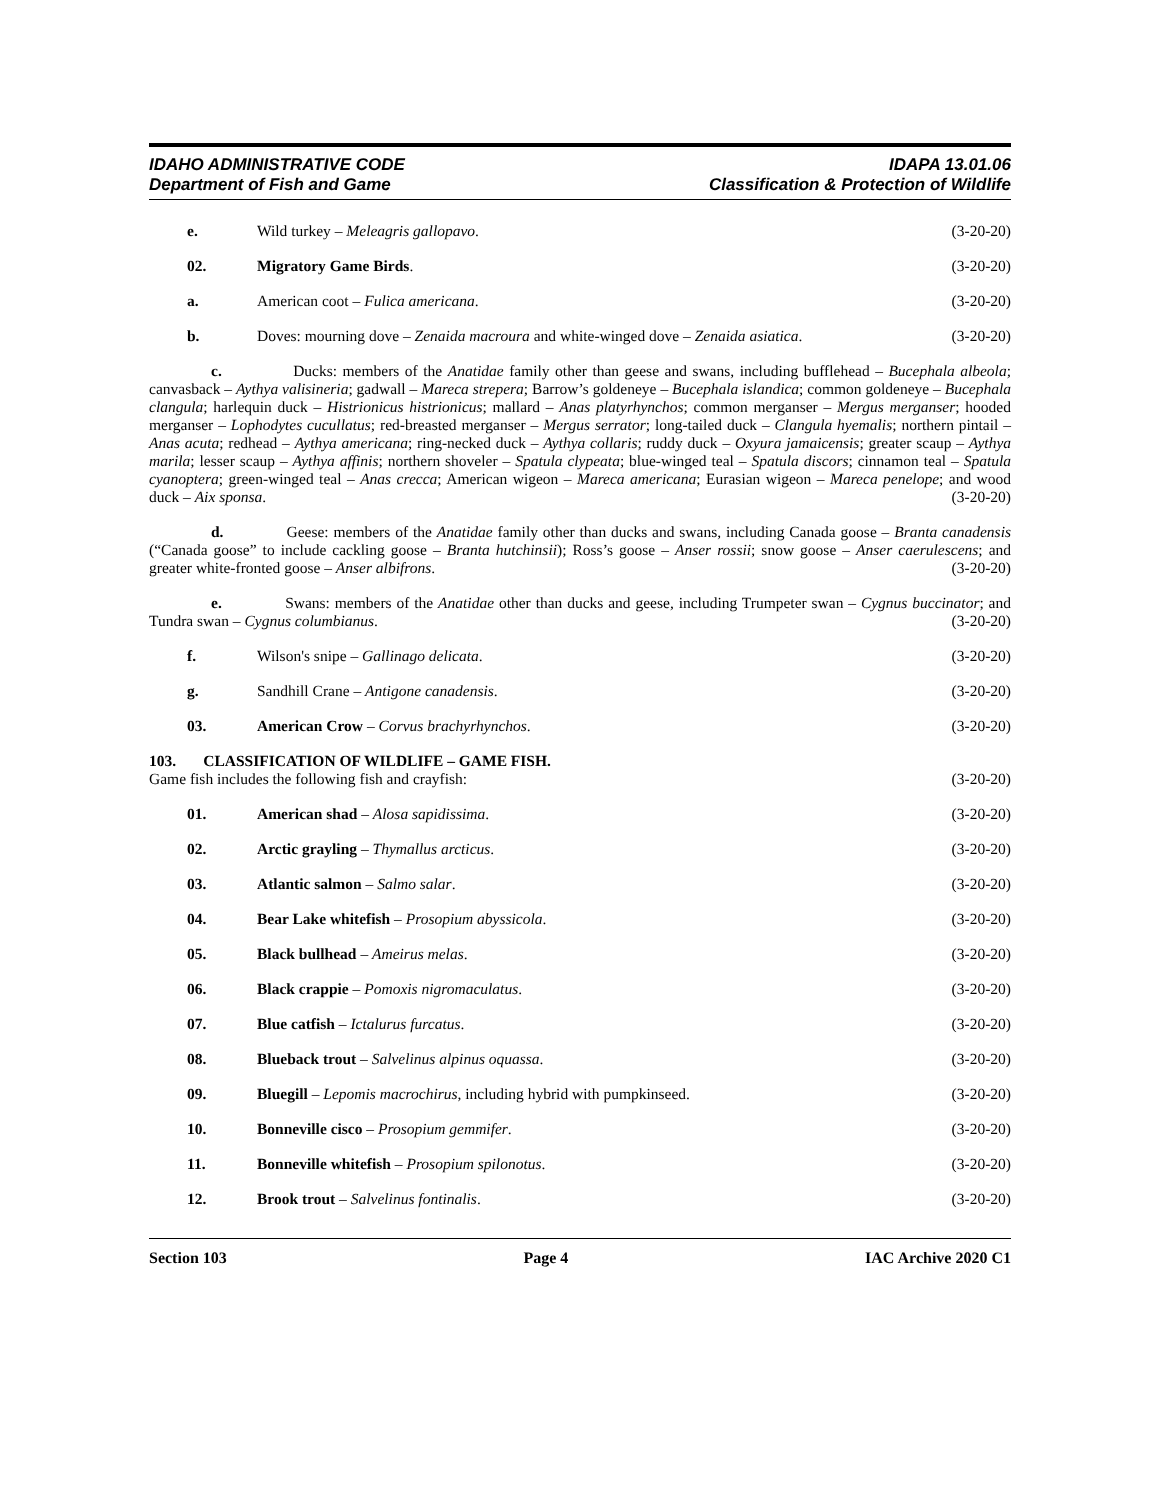IDAHO ADMINISTRATIVE CODE
Department of Fish and Game
IDAPA 13.01.06
Classification & Protection of Wildlife
e. Wild turkey – Meleagris gallopavo. (3-20-20)
02. Migratory Game Birds. (3-20-20)
a. American coot – Fulica americana. (3-20-20)
b. Doves: mourning dove – Zenaida macroura and white-winged dove – Zenaida asiatica. (3-20-20)
c. Ducks: members of the Anatidae family other than geese and swans, including bufflehead – Bucephala albeola; canvasback – Aythya valisineria; gadwall – Mareca strepera; Barrow’s goldeneye – Bucephala islandica; common goldeneye – Bucephala clangula; harlequin duck – Histrionicus histrionicus; mallard – Anas platyrhynchos; common merganser – Mergus merganser; hooded merganser – Lophodytes cucullatus; red-breasted merganser – Mergus serrator; long-tailed duck – Clangula hyemalis; northern pintail – Anas acuta; redhead – Aythya americana; ring-necked duck – Aythya collaris; ruddy duck – Oxyura jamaicensis; greater scaup – Aythya marila; lesser scaup – Aythya affinis; northern shoveler – Spatula clypeata; blue-winged teal – Spatula discors; cinnamon teal – Spatula cyanoptera; green-winged teal – Anas crecca; American wigeon – Mareca americana; Eurasian wigeon – Mareca penelope; and wood duck – Aix sponsa. (3-20-20)
d. Geese: members of the Anatidae family other than ducks and swans, including Canada goose – Branta canadensis (“Canada goose” to include cackling goose – Branta hutchinsii); Ross’s goose – Anser rossii; snow goose – Anser caerulescens; and greater white-fronted goose – Anser albifrons. (3-20-20)
e. Swans: members of the Anatidae other than ducks and geese, including Trumpeter swan – Cygnus buccinator; and Tundra swan – Cygnus columbianus. (3-20-20)
f. Wilson's snipe – Gallinago delicata. (3-20-20)
g. Sandhill Crane – Antigone canadensis. (3-20-20)
03. American Crow – Corvus brachyrhynchos. (3-20-20)
103. CLASSIFICATION OF WILDLIFE – GAME FISH.
Game fish includes the following fish and crayfish: (3-20-20)
01. American shad – Alosa sapidissima. (3-20-20)
02. Arctic grayling – Thymallus arcticus. (3-20-20)
03. Atlantic salmon – Salmo salar. (3-20-20)
04. Bear Lake whitefish – Prosopium abyssicola. (3-20-20)
05. Black bullhead – Ameirus melas. (3-20-20)
06. Black crappie – Pomoxis nigromaculatus. (3-20-20)
07. Blue catfish – Ictalurus furcatus. (3-20-20)
08. Blueback trout – Salvelinus alpinus oquassa. (3-20-20)
09. Bluegill – Lepomis macrochirus, including hybrid with pumpkinseed. (3-20-20)
10. Bonneville cisco – Prosopium gemmifer. (3-20-20)
11. Bonneville whitefish – Prosopium spilonotus. (3-20-20)
12. Brook trout – Salvelinus fontinalis. (3-20-20)
Section 103 Page 4 IAC Archive 2020 C1